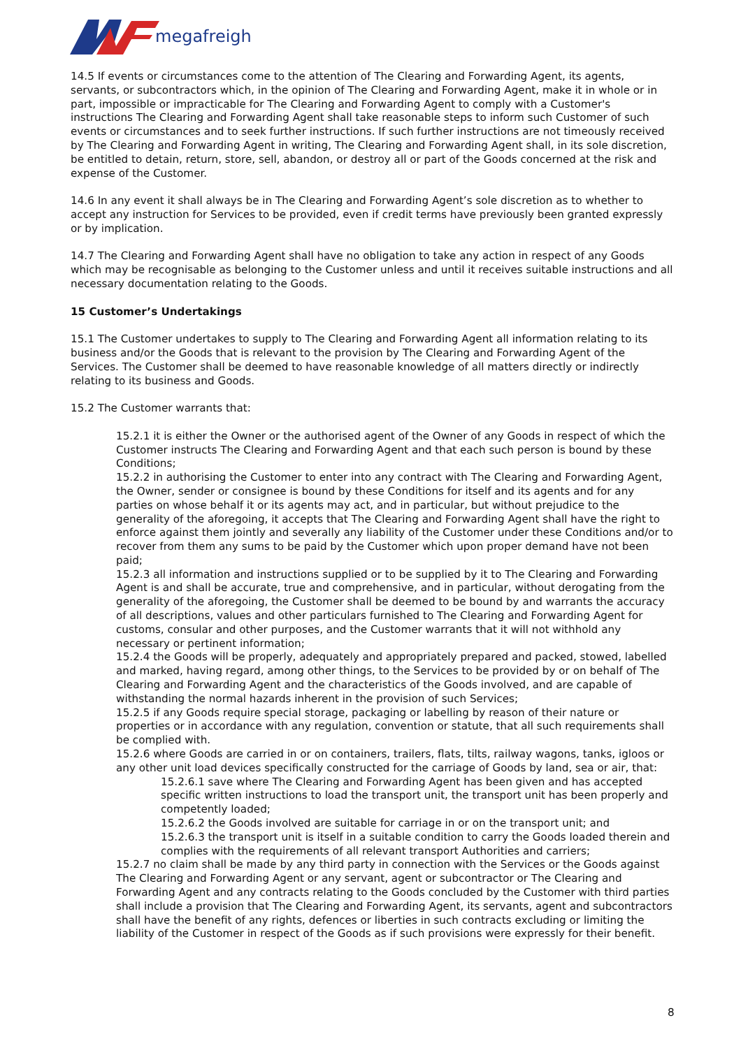megafreight
14.5 If events or circumstances come to the attention of The Clearing and Forwarding Agent, its agents, servants, or subcontractors which, in the opinion of The Clearing and Forwarding Agent, make it in whole or in part, impossible or impracticable for The Clearing and Forwarding Agent to comply with a Customer's instructions The Clearing and Forwarding Agent shall take reasonable steps to inform such Customer of such events or circumstances and to seek further instructions. If such further instructions are not timeously received by The Clearing and Forwarding Agent in writing, The Clearing and Forwarding Agent shall, in its sole discretion, be entitled to detain, return, store, sell, abandon, or destroy all or part of the Goods concerned at the risk and expense of the Customer.
14.6 In any event it shall always be in The Clearing and Forwarding Agent’s sole discretion as to whether to accept any instruction for Services to be provided, even if credit terms have previously been granted expressly or by implication.
14.7 The Clearing and Forwarding Agent shall have no obligation to take any action in respect of any Goods which may be recognisable as belonging to the Customer unless and until it receives suitable instructions and all necessary documentation relating to the Goods.
15 Customer’s Undertakings
15.1 The Customer undertakes to supply to The Clearing and Forwarding Agent all information relating to its business and/or the Goods that is relevant to the provision by The Clearing and Forwarding Agent of the Services. The Customer shall be deemed to have reasonable knowledge of all matters directly or indirectly relating to its business and Goods.
15.2 The Customer warrants that:
15.2.1 it is either the Owner or the authorised agent of the Owner of any Goods in respect of which the Customer instructs The Clearing and Forwarding Agent and that each such person is bound by these Conditions;
15.2.2 in authorising the Customer to enter into any contract with The Clearing and Forwarding Agent, the Owner, sender or consignee is bound by these Conditions for itself and its agents and for any parties on whose behalf it or its agents may act, and in particular, but without prejudice to the generality of the aforegoing, it accepts that The Clearing and Forwarding Agent shall have the right to enforce against them jointly and severally any liability of the Customer under these Conditions and/or to recover from them any sums to be paid by the Customer which upon proper demand have not been paid;
15.2.3 all information and instructions supplied or to be supplied by it to The Clearing and Forwarding Agent is and shall be accurate, true and comprehensive, and in particular, without derogating from the generality of the aforegoing, the Customer shall be deemed to be bound by and warrants the accuracy of all descriptions, values and other particulars furnished to The Clearing and Forwarding Agent for customs, consular and other purposes, and the Customer warrants that it will not withhold any necessary or pertinent information;
15.2.4 the Goods will be properly, adequately and appropriately prepared and packed, stowed, labelled and marked, having regard, among other things, to the Services to be provided by or on behalf of The Clearing and Forwarding Agent and the characteristics of the Goods involved, and are capable of withstanding the normal hazards inherent in the provision of such Services;
15.2.5 if any Goods require special storage, packaging or labelling by reason of their nature or properties or in accordance with any regulation, convention or statute, that all such requirements shall be complied with.
15.2.6 where Goods are carried in or on containers, trailers, flats, tilts, railway wagons, tanks, igloos or any other unit load devices specifically constructed for the carriage of Goods by land, sea or air, that:
15.2.6.1 save where The Clearing and Forwarding Agent has been given and has accepted specific written instructions to load the transport unit, the transport unit has been properly and competently loaded;
15.2.6.2 the Goods involved are suitable for carriage in or on the transport unit; and
15.2.6.3 the transport unit is itself in a suitable condition to carry the Goods loaded therein and complies with the requirements of all relevant transport Authorities and carriers;
15.2.7 no claim shall be made by any third party in connection with the Services or the Goods against The Clearing and Forwarding Agent or any servant, agent or subcontractor or The Clearing and Forwarding Agent and any contracts relating to the Goods concluded by the Customer with third parties shall include a provision that The Clearing and Forwarding Agent, its servants, agent and subcontractors shall have the benefit of any rights, defences or liberties in such contracts excluding or limiting the liability of the Customer in respect of the Goods as if such provisions were expressly for their benefit.
8